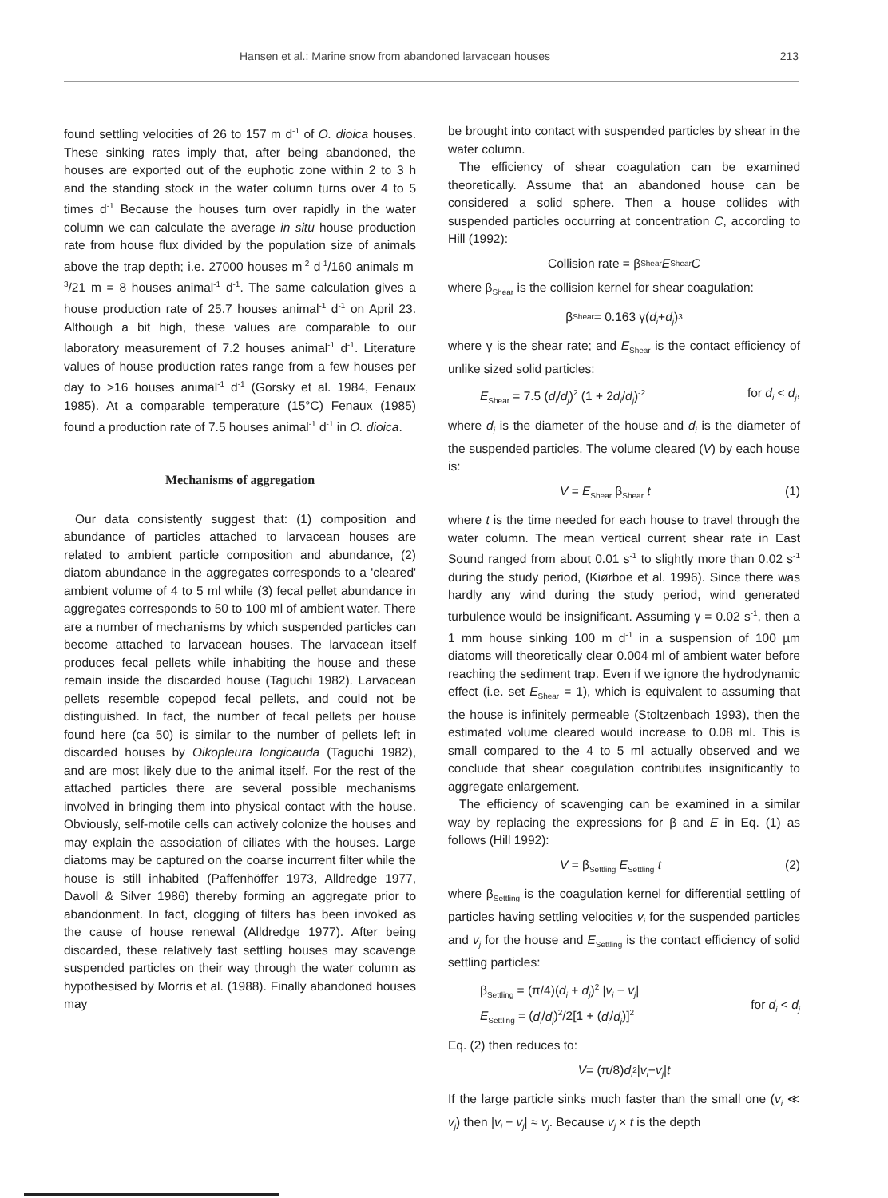Hansen et al.: Marine snow from abandoned larvacean houses 213
found settling velocities of 26 to 157 m d<sup>-1</sup> of O. dioica houses. These sinking rates imply that, after being abandoned, the houses are exported out of the euphotic zone within 2 to 3 h and the standing stock in the water column turns over 4 to 5 times d<sup>-1</sup> Because the houses turn over rapidly in the water column we can calculate the average in situ house production rate from house flux divided by the population size of animals above the trap depth; i.e. 27000 houses m<sup>-2</sup> d<sup>-1</sup>/160 animals m<sup>-3</sup>/21 m = 8 houses animal<sup>-1</sup> d<sup>-1</sup>. The same calculation gives a house production rate of 25.7 houses animal<sup>-1</sup> d<sup>-1</sup> on April 23. Although a bit high, these values are comparable to our laboratory measurement of 7.2 houses animal<sup>-1</sup> d<sup>-1</sup>. Literature values of house production rates range from a few houses per day to >16 houses animal<sup>-1</sup> d<sup>-1</sup> (Gorsky et al. 1984, Fenaux 1985). At a comparable temperature (15°C) Fenaux (1985) found a production rate of 7.5 houses animal<sup>-1</sup> d<sup>-1</sup> in O. dioica.
Mechanisms of aggregation
Our data consistently suggest that: (1) composition and abundance of particles attached to larvacean houses are related to ambient particle composition and abundance, (2) diatom abundance in the aggregates corresponds to a 'cleared' ambient volume of 4 to 5 ml while (3) fecal pellet abundance in aggregates corresponds to 50 to 100 ml of ambient water. There are a number of mechanisms by which suspended particles can become attached to larvacean houses. The larvacean itself produces fecal pellets while inhabiting the house and these remain inside the discarded house (Taguchi 1982). Larvacean pellets resemble copepod fecal pellets, and could not be distinguished. In fact, the number of fecal pellets per house found here (ca 50) is similar to the number of pellets left in discarded houses by Oikopleura longicauda (Taguchi 1982), and are most likely due to the animal itself. For the rest of the attached particles there are several possible mechanisms involved in bringing them into physical contact with the house. Obviously, self-motile cells can actively colonize the houses and may explain the association of ciliates with the houses. Large diatoms may be captured on the coarse incurrent filter while the house is still inhabited (Paffenhöffer 1973, Alldredge 1977, Davoll & Silver 1986) thereby forming an aggregate prior to abandonment. In fact, clogging of filters has been invoked as the cause of house renewal (Alldredge 1977). After being discarded, these relatively fast settling houses may scavenge suspended particles on their way through the water column as hypothesised by Morris et al. (1988). Finally abandoned houses may
be brought into contact with suspended particles by shear in the water column.
The efficiency of shear coagulation can be examined theoretically. Assume that an abandoned house can be considered a solid sphere. Then a house collides with suspended particles occurring at concentration C, according to Hill (1992):
Collision rate = β<sub>Shear</sub> E<sub>Shear</sub> C
where β<sub>Shear</sub> is the collision kernel for shear coagulation:
β<sub>Shear</sub> = 0.163 γ(d<sub>i</sub> + d<sub>j</sub>)<sup>3</sup>
where γ is the shear rate; and E<sub>Shear</sub> is the contact efficiency of unlike sized solid particles:
E<sub>Shear</sub> = 7.5 (d<sub>i</sub>/d<sub>j</sub>)<sup>2</sup> (1 + 2d<sub>i</sub>/d<sub>j</sub>)<sup>-2</sup> for d<sub>i</sub> < d<sub>j</sub>,
where d<sub>j</sub> is the diameter of the house and d<sub>i</sub> is the diameter of the suspended particles. The volume cleared (V) by each house is:
V = E<sub>Shear</sub> β<sub>Shear</sub> t (1)
where t is the time needed for each house to travel through the water column. The mean vertical current shear rate in East Sound ranged from about 0.01 s<sup>-1</sup> to slightly more than 0.02 s<sup>-1</sup> during the study period, (Kiørboe et al. 1996). Since there was hardly any wind during the study period, wind generated turbulence would be insignificant. Assuming γ = 0.02 s<sup>-1</sup>, then a 1 mm house sinking 100 m d<sup>-1</sup> in a suspension of 100 µm diatoms will theoretically clear 0.004 ml of ambient water before reaching the sediment trap. Even if we ignore the hydrodynamic effect (i.e. set E<sub>Shear</sub> = 1), which is equivalent to assuming that the house is infinitely permeable (Stoltzenbach 1993), then the estimated volume cleared would increase to 0.08 ml. This is small compared to the 4 to 5 ml actually observed and we conclude that shear coagulation contributes insignificantly to aggregate enlargement.
The efficiency of scavenging can be examined in a similar way by replacing the expressions for β and E in Eq. (1) as follows (Hill 1992):
V = β<sub>Settling</sub> E<sub>Settling</sub> t (2)
where β<sub>Settling</sub> is the coagulation kernel for differential settling of particles having settling velocities v<sub>i</sub> for the suspended particles and v<sub>j</sub> for the house and E<sub>Settling</sub> is the contact efficiency of solid settling particles:
β<sub>Settling</sub> = (π/4)(d<sub>i</sub> + d<sub>j</sub>)<sup>2</sup> |v<sub>i</sub> − v<sub>j</sub>|
E<sub>Settling</sub> = (d<sub>i</sub>/d<sub>j</sub>)<sup>2</sup>/2[1 + (d<sub>i</sub>/d<sub>j</sub>)]<sup>2</sup>
for d<sub>i</sub> < d<sub>j</sub>
Eq. (2) then reduces to:
V = (π/8) d<sub>i</sub><sup>2</sup>| v<sub>i</sub> − v<sub>j</sub> | t
If the large particle sinks much faster than the small one (v<sub>i</sub> ≪ v<sub>j</sub>) then |v<sub>i</sub> − v<sub>j</sub>| ≈ v<sub>j</sub>. Because v<sub>j</sub> × t is the depth